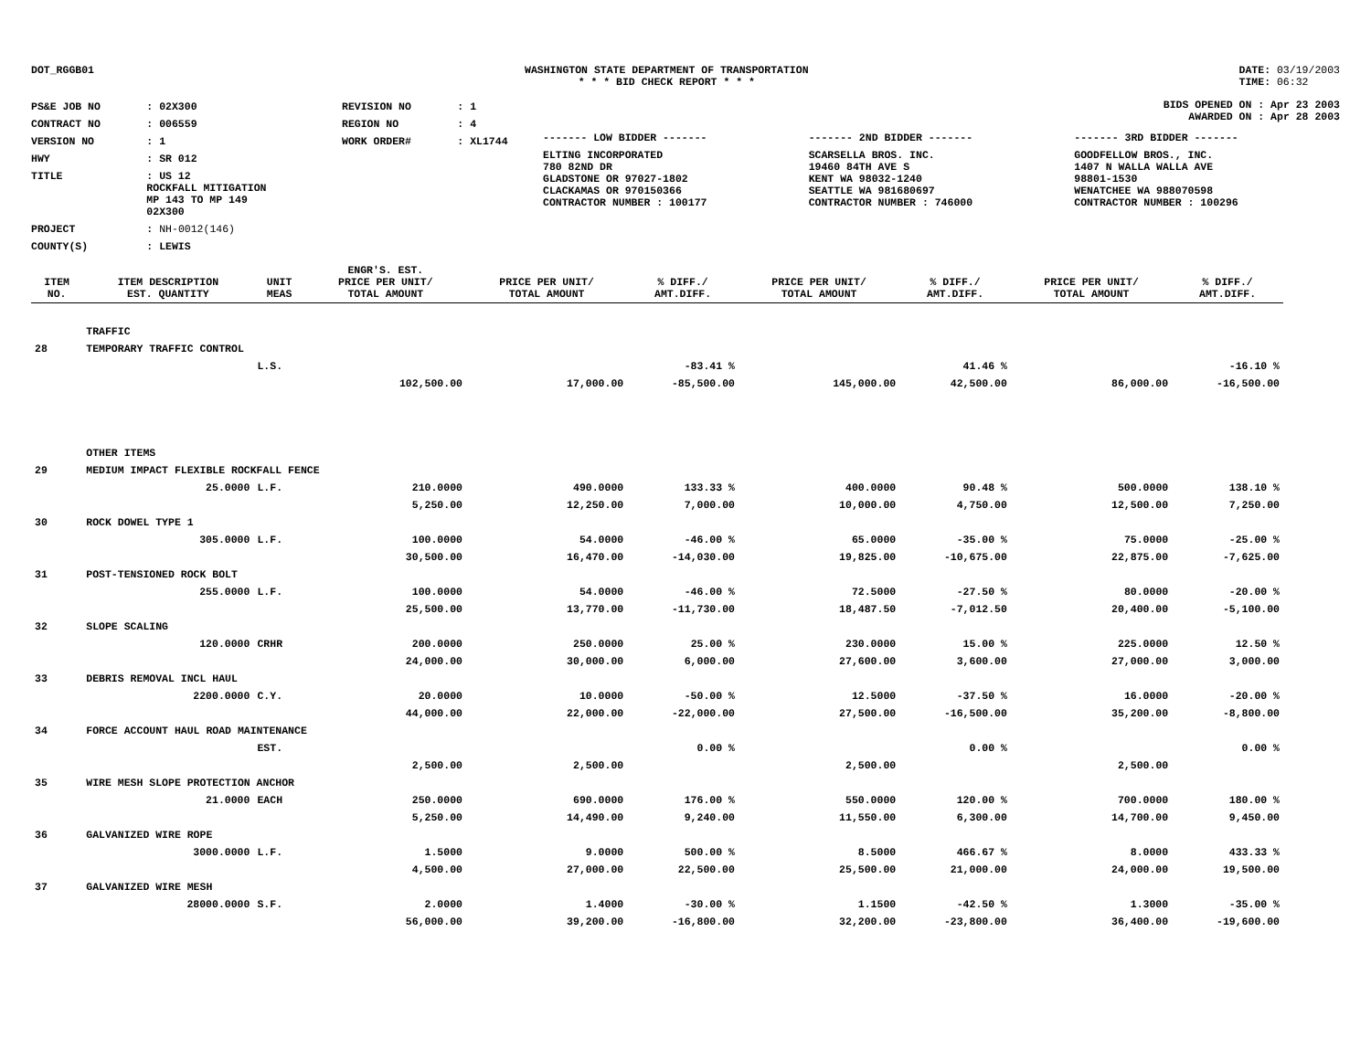DOT_RGGB01 WASHINGTON STATE DEPARTMENT OF TRANSPORTATION
* * * BID CHECK REPORT * * *
DATE: 03/19/2003
TIME: 06:32
| PS&E JOB NO | : 02X300 | REVISION NO | : 1 |
| CONTRACT NO | : 006559 | REGION NO | : 4 |
| VERSION NO | : 1 | WORK ORDER# | : XL1744 |
| HWY | : SR 012 | | |
| TITLE | : US 12 ROCKFALL MITIGATION MP 143 TO MP 149 02X300 | | |
| PROJECT | : NH-0012(146) | | |
| COUNTY(S) | : LEWIS | | |
BIDS OPENED ON : Apr 23 2003
AWARDED ON : Apr 28 2003
| ------- LOW BIDDER ------- | ------- 2ND BIDDER ------- | ------- 3RD BIDDER ------- |
| ELTING INCORPORATED 780 82ND DR GLADSTONE OR 97027-1802 CLACKAMAS OR 970150366 CONTRACTOR NUMBER : 100177 | SCARSELLA BROS. INC. 19460 84TH AVE S KENT WA 98032-1240 SEATTLE WA 981680697 CONTRACTOR NUMBER : 746000 | GOODFELLOW BROS., INC. 1407 N WALLA WALLA AVE 98801-1530 WENATCHEE WA 988070598 CONTRACTOR NUMBER : 100296 |
| ITEM NO. | ITEM DESCRIPTION EST. QUANTITY | UNIT MEAS | ENGR'S. EST. PRICE PER UNIT/ TOTAL AMOUNT | PRICE PER UNIT/ TOTAL AMOUNT | % DIFF./ AMT.DIFF. | PRICE PER UNIT/ TOTAL AMOUNT | % DIFF./ AMT.DIFF. | PRICE PER UNIT/ TOTAL AMOUNT | % DIFF./ AMT.DIFF. |
| --- | --- | --- | --- | --- | --- | --- | --- | --- | --- |
| | TRAFFIC | | | | | | | | |
| 28 | TEMPORARY TRAFFIC CONTROL | | | | | | | | |
| | | L.S. | | | -83.41 % | | 41.46 % | | -16.10 % |
| | | | 102,500.00 | 17,000.00 | -85,500.00 | 145,000.00 | 42,500.00 | 86,000.00 | -16,500.00 |
| | OTHER ITEMS | | | | | | | | |
| 29 | MEDIUM IMPACT FLEXIBLE ROCKFALL FENCE | | | | | | | | |
| | 25.0000 | L.F. | 210.0000 | 490.0000 | 133.33 % | 400.0000 | 90.48 % | 500.0000 | 138.10 % |
| | | | 5,250.00 | 12,250.00 | 7,000.00 | 10,000.00 | 4,750.00 | 12,500.00 | 7,250.00 |
| 30 | ROCK DOWEL TYPE 1 | | | | | | | | |
| | 305.0000 | L.F. | 100.0000 | 54.0000 | -46.00 % | 65.0000 | -35.00 % | 75.0000 | -25.00 % |
| | | | 30,500.00 | 16,470.00 | -14,030.00 | 19,825.00 | -10,675.00 | 22,875.00 | -7,625.00 |
| 31 | POST-TENSIONED ROCK BOLT | | | | | | | | |
| | 255.0000 | L.F. | 100.0000 | 54.0000 | -46.00 % | 72.5000 | -27.50 % | 80.0000 | -20.00 % |
| | | | 25,500.00 | 13,770.00 | -11,730.00 | 18,487.50 | -7,012.50 | 20,400.00 | -5,100.00 |
| 32 | SLOPE SCALING | | | | | | | | |
| | 120.0000 | CRHR | 200.0000 | 250.0000 | 25.00 % | 230.0000 | 15.00 % | 225.0000 | 12.50 % |
| | | | 24,000.00 | 30,000.00 | 6,000.00 | 27,600.00 | 3,600.00 | 27,000.00 | 3,000.00 |
| 33 | DEBRIS REMOVAL INCL HAUL | | | | | | | | |
| | 2200.0000 | C.Y. | 20.0000 | 10.0000 | -50.00 % | 12.5000 | -37.50 % | 16.0000 | -20.00 % |
| | | | 44,000.00 | 22,000.00 | -22,000.00 | 27,500.00 | -16,500.00 | 35,200.00 | -8,800.00 |
| 34 | FORCE ACCOUNT HAUL ROAD MAINTENANCE | | | | | | | | |
| | | EST. | | | 0.00 % | | 0.00 % | | 0.00 % |
| | | | 2,500.00 | 2,500.00 | | 2,500.00 | | 2,500.00 | |
| 35 | WIRE MESH SLOPE PROTECTION ANCHOR | | | | | | | | |
| | 21.0000 | EACH | 250.0000 | 690.0000 | 176.00 % | 550.0000 | 120.00 % | 700.0000 | 180.00 % |
| | | | 5,250.00 | 14,490.00 | 9,240.00 | 11,550.00 | 6,300.00 | 14,700.00 | 9,450.00 |
| 36 | GALVANIZED WIRE ROPE | | | | | | | | |
| | 3000.0000 | L.F. | 1.5000 | 9.0000 | 500.00 % | 8.5000 | 466.67 % | 8.0000 | 433.33 % |
| | | | 4,500.00 | 27,000.00 | 22,500.00 | 25,500.00 | 21,000.00 | 24,000.00 | 19,500.00 |
| 37 | GALVANIZED WIRE MESH | | | | | | | | |
| | 28000.0000 | S.F. | 2.0000 | 1.4000 | -30.00 % | 1.1500 | -42.50 % | 1.3000 | -35.00 % |
| | | | 56,000.00 | 39,200.00 | -16,800.00 | 32,200.00 | -23,800.00 | 36,400.00 | -19,600.00 |